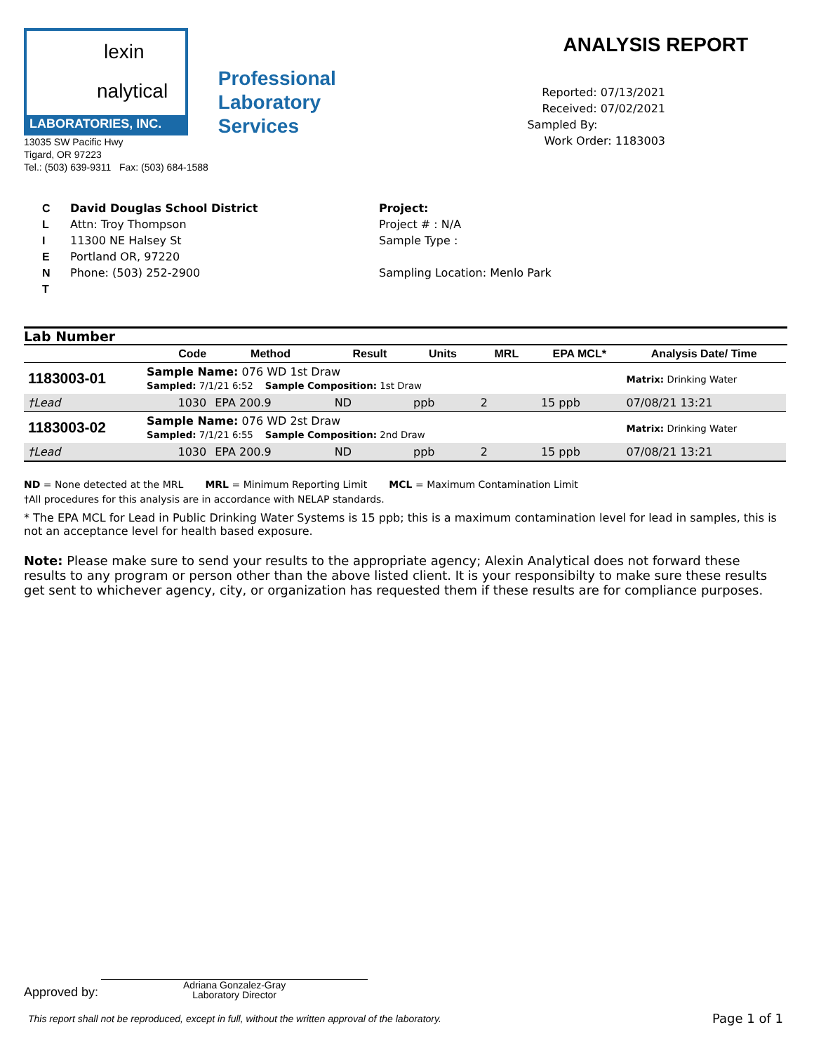lexin
nalytical
LABORATORIES, INC.
13035 SW Pacific Hwy
Tigard, OR 97223
Tel.: (503) 639-9311 Fax: (503) 684-1588
Professional
Laboratory
Services
ANALYSIS REPORT
Reported: 07/13/2021
Received: 07/02/2021
Sampled By:
Work Order: 1183003
C
L
I
E
N
T
David Douglas School District
Attn: Troy Thompson
11300 NE Halsey St
Portland OR, 97220
Phone: (503) 252-2900
Project:
Project # : N/A
Sample Type :
Sampling Location: Menlo Park
Lab Number
| | Code | Method | Result | Units | MRL | EPA MCL* | Analysis Date/ Time |
| --- | --- | --- | --- | --- | --- | --- | --- |
| 1183003-01 | Sample Name: 076 WD 1st Draw Sampled: 7/1/21 6:52 Sample Composition: 1st Draw | | | | | | Matrix: Drinking Water |
| †Lead | 1030 | EPA 200.9 | ND | ppb | 2 | 15 ppb | 07/08/21 13:21 |
| 1183003-02 | Sample Name: 076 WD 2st Draw Sampled: 7/1/21 6:55 Sample Composition: 2nd Draw | | | | | | Matrix: Drinking Water |
| †Lead | 1030 | EPA 200.9 | ND | ppb | 2 | 15 ppb | 07/08/21 13:21 |
ND = None detected at the MRL MRL = Minimum Reporting Limit MCL = Maximum Contamination Limit
†All procedures for this analysis are in accordance with NELAP standards.
* The EPA MCL for Lead in Public Drinking Water Systems is 15 ppb; this is a maximum contamination level for lead in samples, this is not an acceptance level for health based exposure.
Note: Please make sure to send your results to the appropriate agency; Alexin Analytical does not forward these results to any program or person other than the above listed client. It is your responsibilty to make sure these results get sent to whichever agency, city, or organization has requested them if these results are for compliance purposes.
Approved by:
Adriana Gonzalez-Gray
Laboratory Director
This report shall not be reproduced, except in full, without the written approval of the laboratory. Page 1 of 1